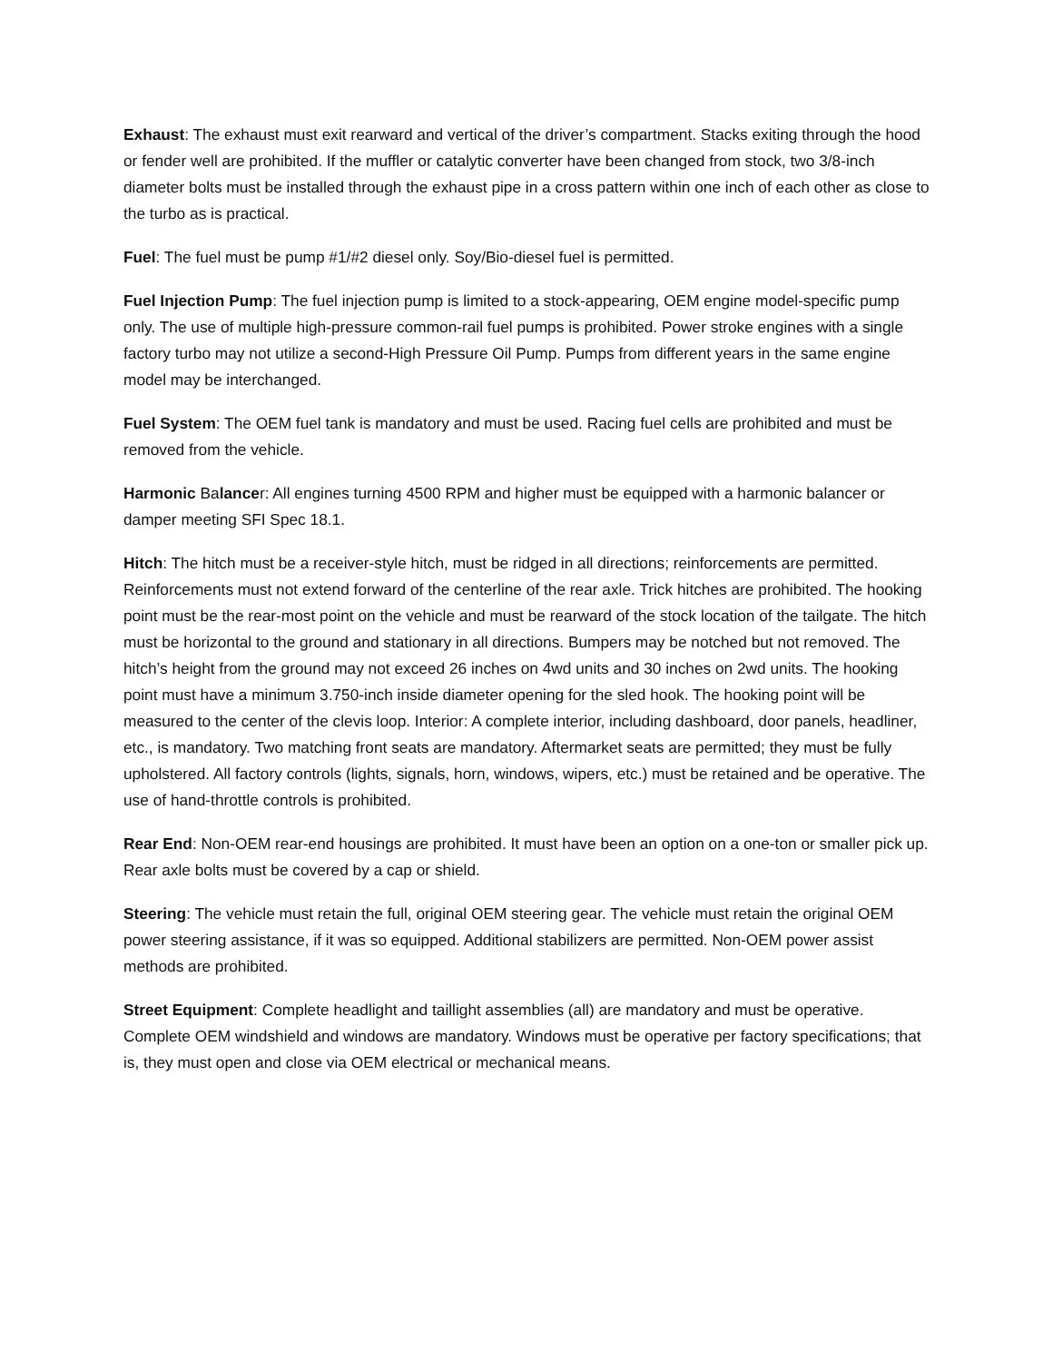Exhaust: The exhaust must exit rearward and vertical of the driver’s compartment. Stacks exiting through the hood or fender well are prohibited. If the muffler or catalytic converter have been changed from stock, two 3/8-inch diameter bolts must be installed through the exhaust pipe in a cross pattern within one inch of each other as close to the turbo as is practical.
Fuel: The fuel must be pump #1/#2 diesel only. Soy/Bio-diesel fuel is permitted.
Fuel Injection Pump: The fuel injection pump is limited to a stock-appearing, OEM engine model-specific pump only. The use of multiple high-pressure common-rail fuel pumps is prohibited. Power stroke engines with a single factory turbo may not utilize a second-High Pressure Oil Pump. Pumps from different years in the same engine model may be interchanged.
Fuel System: The OEM fuel tank is mandatory and must be used. Racing fuel cells are prohibited and must be removed from the vehicle.
Harmonic Balancer: All engines turning 4500 RPM and higher must be equipped with a harmonic balancer or damper meeting SFI Spec 18.1.
Hitch: The hitch must be a receiver-style hitch, must be ridged in all directions; reinforcements are permitted. Reinforcements must not extend forward of the centerline of the rear axle. Trick hitches are prohibited. The hooking point must be the rear-most point on the vehicle and must be rearward of the stock location of the tailgate. The hitch must be horizontal to the ground and stationary in all directions. Bumpers may be notched but not removed. The hitch’s height from the ground may not exceed 26 inches on 4wd units and 30 inches on 2wd units. The hooking point must have a minimum 3.750-inch inside diameter opening for the sled hook. The hooking point will be measured to the center of the clevis loop. Interior: A complete interior, including dashboard, door panels, headliner, etc., is mandatory. Two matching front seats are mandatory. Aftermarket seats are permitted; they must be fully upholstered. All factory controls (lights, signals, horn, windows, wipers, etc.) must be retained and be operative. The use of hand-throttle controls is prohibited.
Rear End: Non-OEM rear-end housings are prohibited. It must have been an option on a one-ton or smaller pick up. Rear axle bolts must be covered by a cap or shield.
Steering: The vehicle must retain the full, original OEM steering gear. The vehicle must retain the original OEM power steering assistance, if it was so equipped. Additional stabilizers are permitted. Non-OEM power assist methods are prohibited.
Street Equipment: Complete headlight and taillight assemblies (all) are mandatory and must be operative. Complete OEM windshield and windows are mandatory. Windows must be operative per factory specifications; that is, they must open and close via OEM electrical or mechanical means.